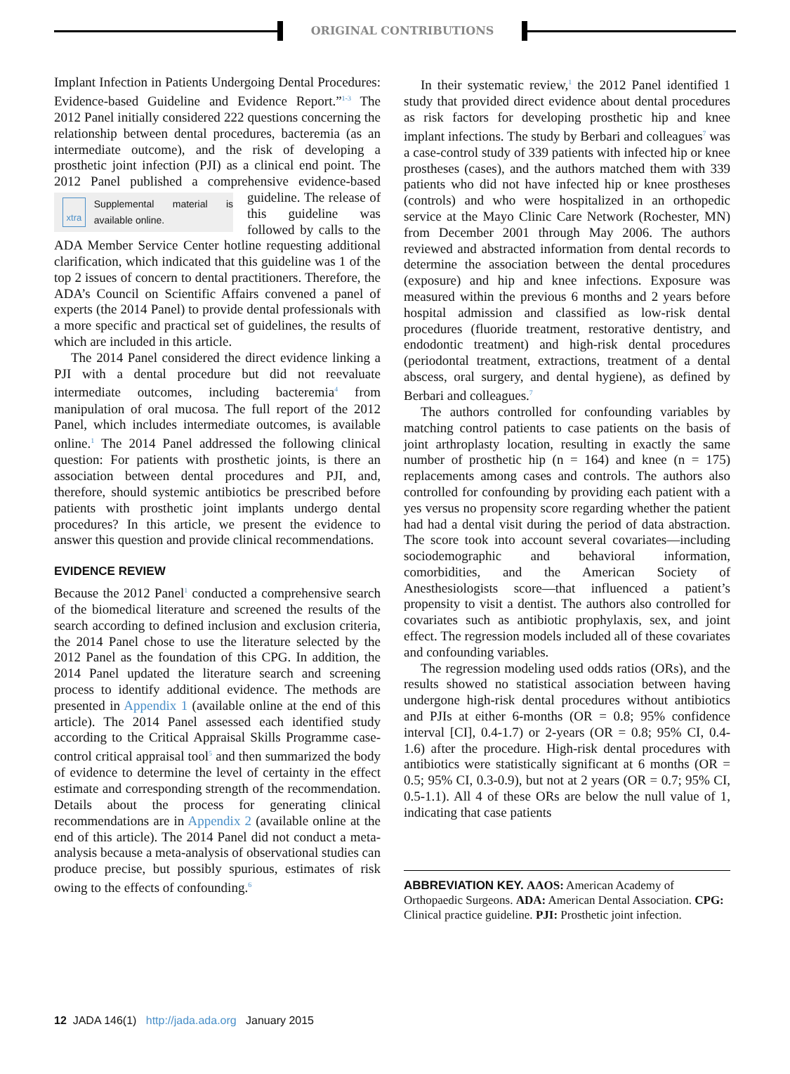ORIGINAL CONTRIBUTIONS
Implant Infection in Patients Undergoing Dental Procedures: Evidence-based Guideline and Evidence Report.”<sup>1-3</sup> The 2012 Panel initially considered 222 questions concerning the relationship between dental procedures, bacteremia (as an intermediate outcome), and the risk of developing a prosthetic joint infection (PJI) as a clinical end point. The 2012 Panel published a comprehensive evidence-based guideline. The release of
xtra Supplemental material is available online.
this guideline was followed by calls to the ADA Member Service Center hotline requesting additional clarification, which indicated that this guideline was 1 of the top 2 issues of concern to dental practitioners. Therefore, the ADA’s Council on Scientific Affairs convened a panel of experts (the 2014 Panel) to provide dental professionals with a more specific and practical set of guidelines, the results of which are included in this article.
The 2014 Panel considered the direct evidence linking a PJI with a dental procedure but did not reevaluate intermediate outcomes, including bacteremia<sup>4</sup> from manipulation of oral mucosa. The full report of the 2012 Panel, which includes intermediate outcomes, is available online.<sup>1</sup> The 2014 Panel addressed the following clinical question: For patients with prosthetic joints, is there an association between dental procedures and PJI, and, therefore, should systemic antibiotics be prescribed before patients with prosthetic joint implants undergo dental procedures? In this article, we present the evidence to answer this question and provide clinical recommendations.
EVIDENCE REVIEW
Because the 2012 Panel<sup>1</sup> conducted a comprehensive search of the biomedical literature and screened the results of the search according to defined inclusion and exclusion criteria, the 2014 Panel chose to use the literature selected by the 2012 Panel as the foundation of this CPG. In addition, the 2014 Panel updated the literature search and screening process to identify additional evidence. The methods are presented in Appendix 1 (available online at the end of this article). The 2014 Panel assessed each identified study according to the Critical Appraisal Skills Programme case-control critical appraisal tool<sup>5</sup> and then summarized the body of evidence to determine the level of certainty in the effect estimate and corresponding strength of the recommendation. Details about the process for generating clinical recommendations are in Appendix 2 (available online at the end of this article). The 2014 Panel did not conduct a meta-analysis because a meta-analysis of observational studies can produce precise, but possibly spurious, estimates of risk owing to the effects of confounding.<sup>6</sup>
In their systematic review,<sup>1</sup> the 2012 Panel identified 1 study that provided direct evidence about dental procedures as risk factors for developing prosthetic hip and knee implant infections. The study by Berbari and colleagues<sup>7</sup> was a case-control study of 339 patients with infected hip or knee prostheses (cases), and the authors matched them with 339 patients who did not have infected hip or knee prostheses (controls) and who were hospitalized in an orthopedic service at the Mayo Clinic Care Network (Rochester, MN) from December 2001 through May 2006. The authors reviewed and abstracted information from dental records to determine the association between the dental procedures (exposure) and hip and knee infections. Exposure was measured within the previous 6 months and 2 years before hospital admission and classified as low-risk dental procedures (fluoride treatment, restorative dentistry, and endodontic treatment) and high-risk dental procedures (periodontal treatment, extractions, treatment of a dental abscess, oral surgery, and dental hygiene), as defined by Berbari and colleagues.<sup>7</sup>
The authors controlled for confounding variables by matching control patients to case patients on the basis of joint arthroplasty location, resulting in exactly the same number of prosthetic hip (n = 164) and knee (n = 175) replacements among cases and controls. The authors also controlled for confounding by providing each patient with a yes versus no propensity score regarding whether the patient had had a dental visit during the period of data abstraction. The score took into account several covariates—including sociodemographic and behavioral information, comorbidities, and the American Society of Anesthesiologists score—that influenced a patient’s propensity to visit a dentist. The authors also controlled for covariates such as antibiotic prophylaxis, sex, and joint effect. The regression models included all of these covariates and confounding variables.
The regression modeling used odds ratios (ORs), and the results showed no statistical association between having undergone high-risk dental procedures without antibiotics and PJIs at either 6-months (OR = 0.8; 95% confidence interval [CI], 0.4-1.7) or 2-years (OR = 0.8; 95% CI, 0.4-1.6) after the procedure. High-risk dental procedures with antibiotics were statistically significant at 6 months (OR = 0.5; 95% CI, 0.3-0.9), but not at 2 years (OR = 0.7; 95% CI, 0.5-1.1). All 4 of these ORs are below the null value of 1, indicating that case patients
ABBREVIATION KEY. AAOS: American Academy of Orthopaedic Surgeons. ADA: American Dental Association. CPG: Clinical practice guideline. PJI: Prosthetic joint infection.
12 JADA 146(1) http://jada.ada.org January 2015